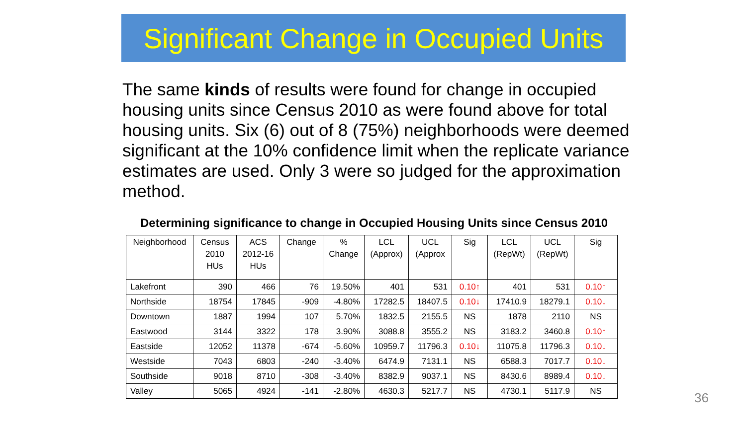Significant Change in Occupied Units
The same kinds of results were found for change in occupied housing units since Census 2010 as were found above for total housing units. Six (6) out of 8 (75%) neighborhoods were deemed significant at the 10% confidence limit when the replicate variance estimates are used. Only 3 were so judged for the approximation method.
Determining significance to change in Occupied Housing Units since Census 2010
| Neighborhood | Census 2010 HUs | ACS 2012-16 HUs | Change | % Change | LCL (Approx) | UCL (Approx | Sig | LCL (RepWt) | UCL (RepWt) | Sig |
| --- | --- | --- | --- | --- | --- | --- | --- | --- | --- | --- |
| Lakefront | 390 | 466 | 76 | 19.50% | 401 | 531 | 0.10↑ | 401 | 531 | 0.10↑ |
| Northside | 18754 | 17845 | -909 | -4.80% | 17282.5 | 18407.5 | 0.10↓ | 17410.9 | 18279.1 | 0.10↓ |
| Downtown | 1887 | 1994 | 107 | 5.70% | 1832.5 | 2155.5 | NS | 1878 | 2110 | NS |
| Eastwood | 3144 | 3322 | 178 | 3.90% | 3088.8 | 3555.2 | NS | 3183.2 | 3460.8 | 0.10↑ |
| Eastside | 12052 | 11378 | -674 | -5.60% | 10959.7 | 11796.3 | 0.10↓ | 11075.8 | 11796.3 | 0.10↓ |
| Westside | 7043 | 6803 | -240 | -3.40% | 6474.9 | 7131.1 | NS | 6588.3 | 7017.7 | 0.10↓ |
| Southside | 9018 | 8710 | -308 | -3.40% | 8382.9 | 9037.1 | NS | 8430.6 | 8989.4 | 0.10↓ |
| Valley | 5065 | 4924 | -141 | -2.80% | 4630.3 | 5217.7 | NS | 4730.1 | 5117.9 | NS |
36